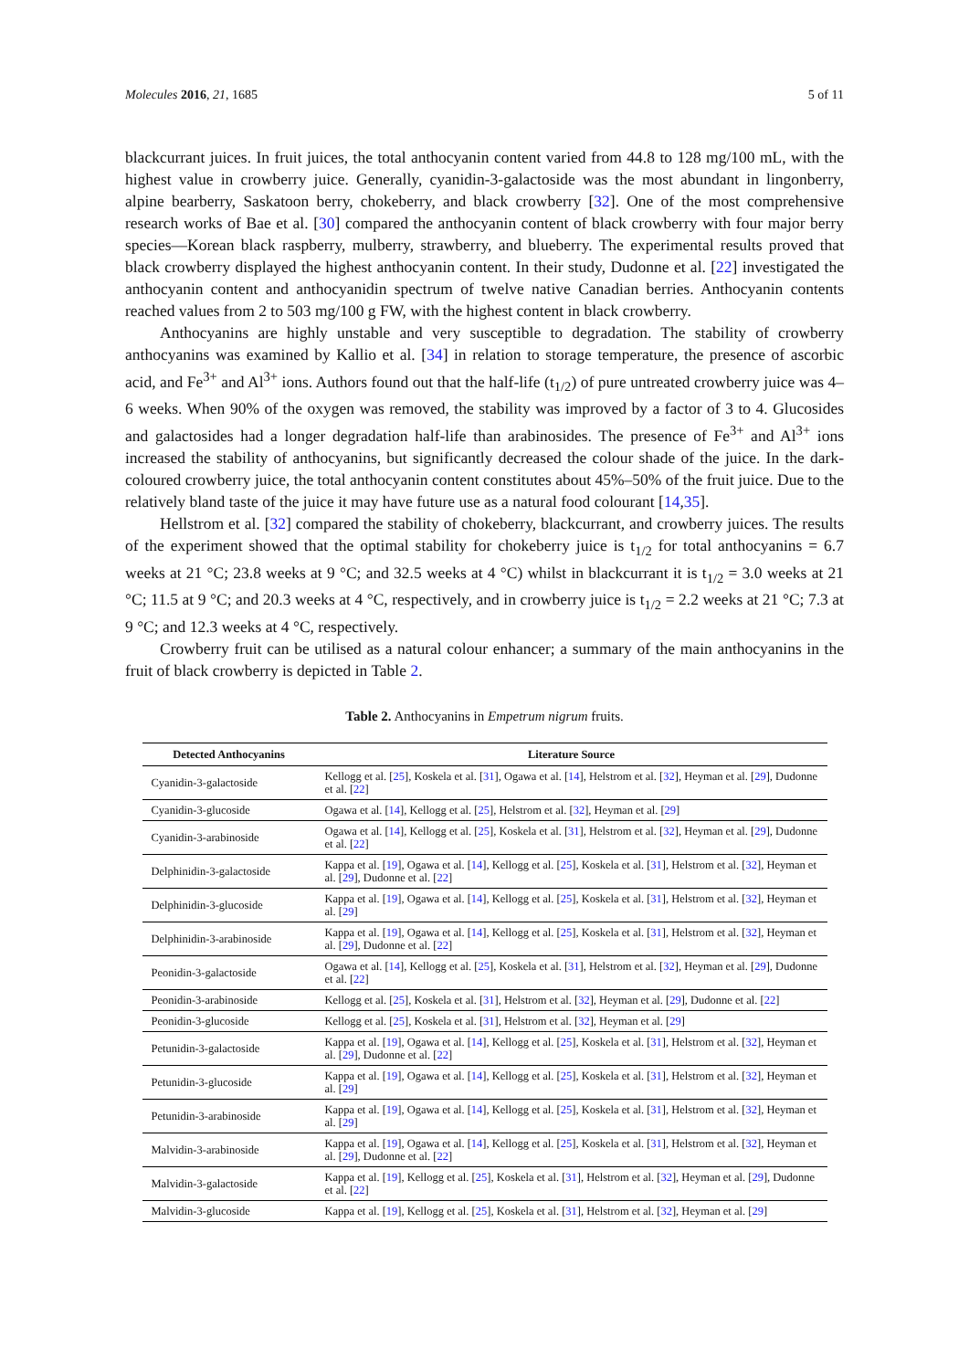Molecules 2016, 21, 1685 5 of 11
blackcurrant juices. In fruit juices, the total anthocyanin content varied from 44.8 to 128 mg/100 mL, with the highest value in crowberry juice. Generally, cyanidin-3-galactoside was the most abundant in lingonberry, alpine bearberry, Saskatoon berry, chokeberry, and black crowberry [32]. One of the most comprehensive research works of Bae et al. [30] compared the anthocyanin content of black crowberry with four major berry species—Korean black raspberry, mulberry, strawberry, and blueberry. The experimental results proved that black crowberry displayed the highest anthocyanin content. In their study, Dudonne et al. [22] investigated the anthocyanin content and anthocyanidin spectrum of twelve native Canadian berries. Anthocyanin contents reached values from 2 to 503 mg/100 g FW, with the highest content in black crowberry.
Anthocyanins are highly unstable and very susceptible to degradation. The stability of crowberry anthocyanins was examined by Kallio et al. [34] in relation to storage temperature, the presence of ascorbic acid, and Fe<sup>3+</sup> and Al<sup>3+</sup> ions. Authors found out that the half-life (t<sub>1/2</sub>) of pure untreated crowberry juice was 4–6 weeks. When 90% of the oxygen was removed, the stability was improved by a factor of 3 to 4. Glucosides and galactosides had a longer degradation half-life than arabinosides. The presence of Fe<sup>3+</sup> and Al<sup>3+</sup> ions increased the stability of anthocyanins, but significantly decreased the colour shade of the juice. In the dark-coloured crowberry juice, the total anthocyanin content constitutes about 45%–50% of the fruit juice. Due to the relatively bland taste of the juice it may have future use as a natural food colourant [14,35].
Hellstrom et al. [32] compared the stability of chokeberry, blackcurrant, and crowberry juices. The results of the experiment showed that the optimal stability for chokeberry juice is t<sub>1/2</sub> for total anthocyanins = 6.7 weeks at 21 °C; 23.8 weeks at 9 °C; and 32.5 weeks at 4 °C) whilst in blackcurrant it is t<sub>1/2</sub> = 3.0 weeks at 21 °C; 11.5 at 9 °C; and 20.3 weeks at 4 °C, respectively, and in crowberry juice is t<sub>1/2</sub> = 2.2 weeks at 21 °C; 7.3 at 9 °C; and 12.3 weeks at 4 °C, respectively.
Crowberry fruit can be utilised as a natural colour enhancer; a summary of the main anthocyanins in the fruit of black crowberry is depicted in Table 2.
Table 2. Anthocyanins in Empetrum nigrum fruits.
| Detected Anthocyanins | Literature Source |
| --- | --- |
| Cyanidin-3-galactoside | Kellogg et al. [ 25 ], Koskela et al. [ 31 ], Ogawa et al. [ 14 ], Helstrom et al. [ 32 ], Heyman et al. [ 29 ], Dudonne et al. [ 22 ] |
| Cyanidin-3-glucoside | Ogawa et al. [ 14 ], Kellogg et al. [ 25 ], Helstrom et al. [ 32 ], Heyman et al. [ 29 ] |
| Cyanidin-3-arabinoside | Ogawa et al. [ 14 ], Kellogg et al. [ 25 ], Koskela et al. [ 31 ], Helstrom et al. [ 32 ], Heyman et al. [ 29 ], Dudonne et al. [ 22 ] |
| Delphinidin-3-galactoside | Kappa et al. [ 19 ], Ogawa et al. [ 14 ], Kellogg et al. [ 25 ], Koskela et al. [ 31 ], Helstrom et al. [ 32 ], Heyman et al. [ 29 ], Dudonne et al. [ 22 ] |
| Delphinidin-3-glucoside | Kappa et al. [ 19 ], Ogawa et al. [ 14 ], Kellogg et al. [ 25 ], Koskela et al. [ 31 ], Helstrom et al. [ 32 ], Heyman et al. [ 29 ] |
| Delphinidin-3-arabinoside | Kappa et al. [ 19 ], Ogawa et al. [ 14 ], Kellogg et al. [ 25 ], Koskela et al. [ 31 ], Helstrom et al. [ 32 ], Heyman et al. [ 29 ], Dudonne et al. [ 22 ] |
| Peonidin-3-galactoside | Ogawa et al. [ 14 ], Kellogg et al. [ 25 ], Koskela et al. [ 31 ], Helstrom et al. [ 32 ], Heyman et al. [ 29 ], Dudonne et al. [ 22 ] |
| Peonidin-3-arabinoside | Kellogg et al. [ 25 ], Koskela et al. [ 31 ], Helstrom et al. [ 32 ], Heyman et al. [ 29 ], Dudonne et al. [ 22 ] |
| Peonidin-3-glucoside | Kellogg et al. [ 25 ], Koskela et al. [ 31 ], Helstrom et al. [ 32 ], Heyman et al. [ 29 ] |
| Petunidin-3-galactoside | Kappa et al. [ 19 ], Ogawa et al. [ 14 ], Kellogg et al. [ 25 ], Koskela et al. [ 31 ], Helstrom et al. [ 32 ], Heyman et al. [ 29 ], Dudonne et al. [ 22 ] |
| Petunidin-3-glucoside | Kappa et al. [ 19 ], Ogawa et al. [ 14 ], Kellogg et al. [ 25 ], Koskela et al. [ 31 ], Helstrom et al. [ 32 ], Heyman et al. [ 29 ] |
| Petunidin-3-arabinoside | Kappa et al. [ 19 ], Ogawa et al. [ 14 ], Kellogg et al. [ 25 ], Koskela et al. [ 31 ], Helstrom et al. [ 32 ], Heyman et al. [ 29 ] |
| Malvidin-3-arabinoside | Kappa et al. [ 19 ], Ogawa et al. [ 14 ], Kellogg et al. [ 25 ], Koskela et al. [ 31 ], Helstrom et al. [ 32 ], Heyman et al. [ 29 ], Dudonne et al. [ 22 ] |
| Malvidin-3-galactoside | Kappa et al. [ 19 ], Kellogg et al. [ 25 ], Koskela et al. [ 31 ], Helstrom et al. [ 32 ], Heyman et al. [ 29 ], Dudonne et al. [ 22 ] |
| Malvidin-3-glucoside | Kappa et al. [ 19 ], Kellogg et al. [ 25 ], Koskela et al. [ 31 ], Helstrom et al. [ 32 ], Heyman et al. [ 29 ] |